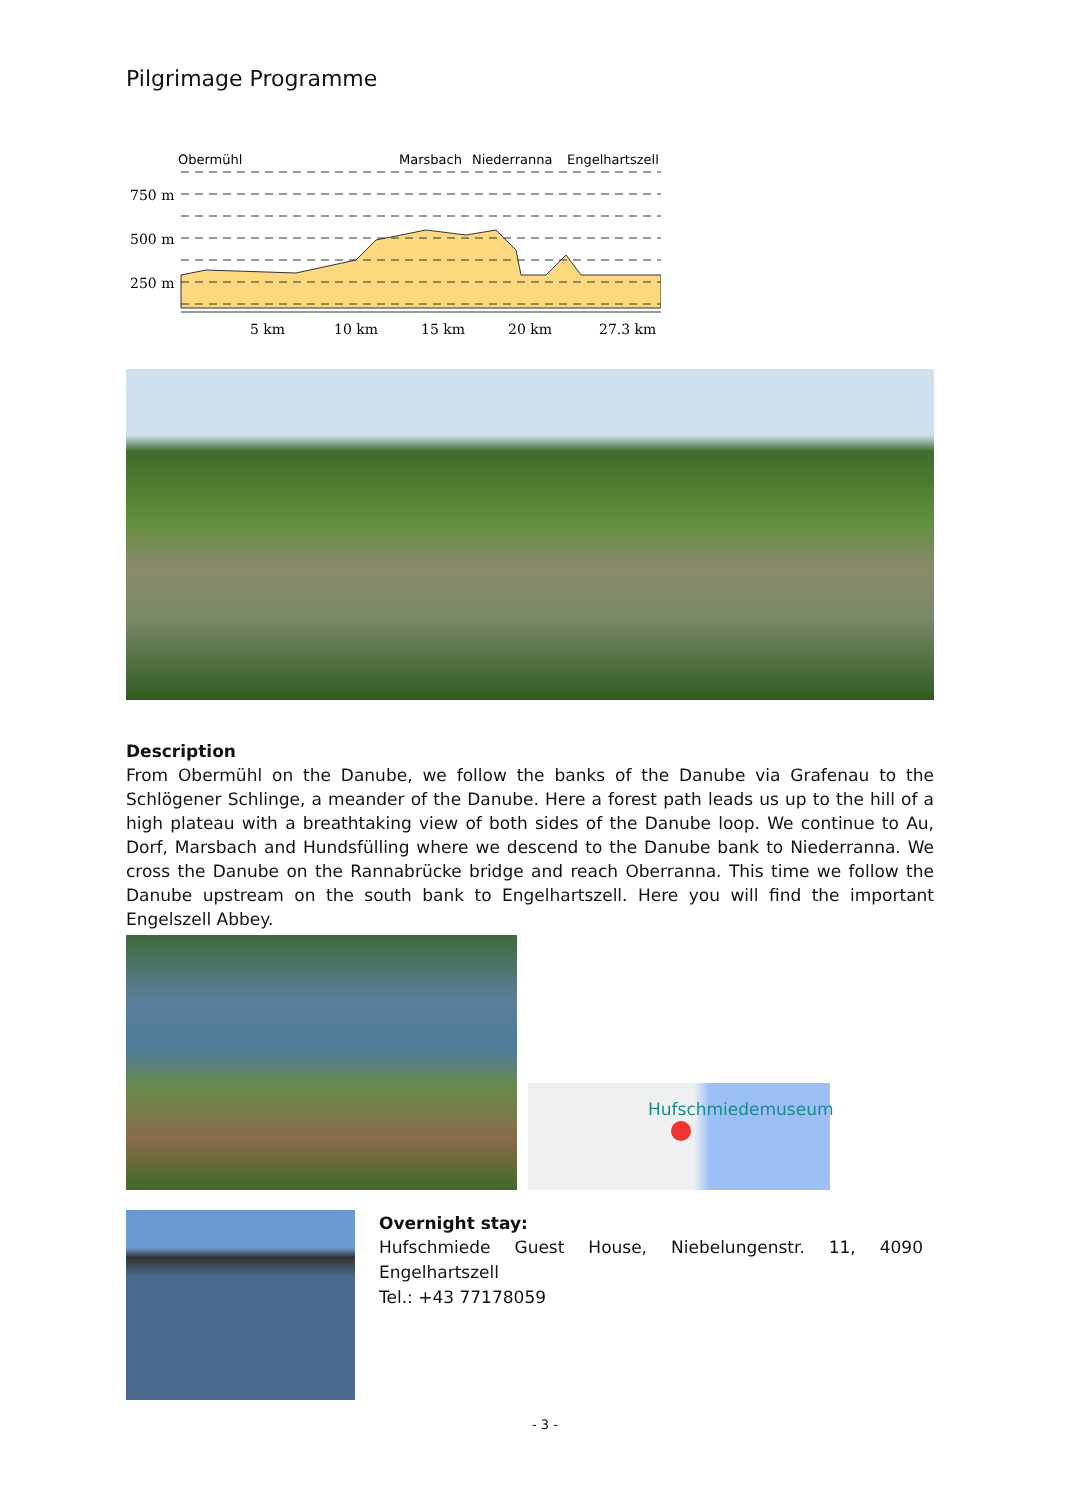Pilgrimage Programme
Obermühl
Marsbach
Niederranna
Engelhartszell
750 m
500 m
250 m
5 km
10 km
15 km
20 km
27.3 km
Description
From Obermühl on the Danube, we follow the banks of the Danube via Grafenau to the Schlögener Schlinge, a meander of the Danube. Here a forest path leads us up to the hill of a high plateau with a breathtaking view of both sides of the Danube loop. We continue to Au, Dorf, Marsbach and Hundsfülling where we descend to the Danube bank to Niederranna. We cross the Danube on the Rannabrücke bridge and reach Oberranna. This time we follow the Danube upstream on the south bank to Engelhartszell. Here you will find the important Engelszell Abbey.
Hufschmiedemuseum
Overnight stay:
Hufschmiede Guest House, Niebelungenstr. 11, 4090 Engelhartszell
Tel.: +43 77178059
- 3 -